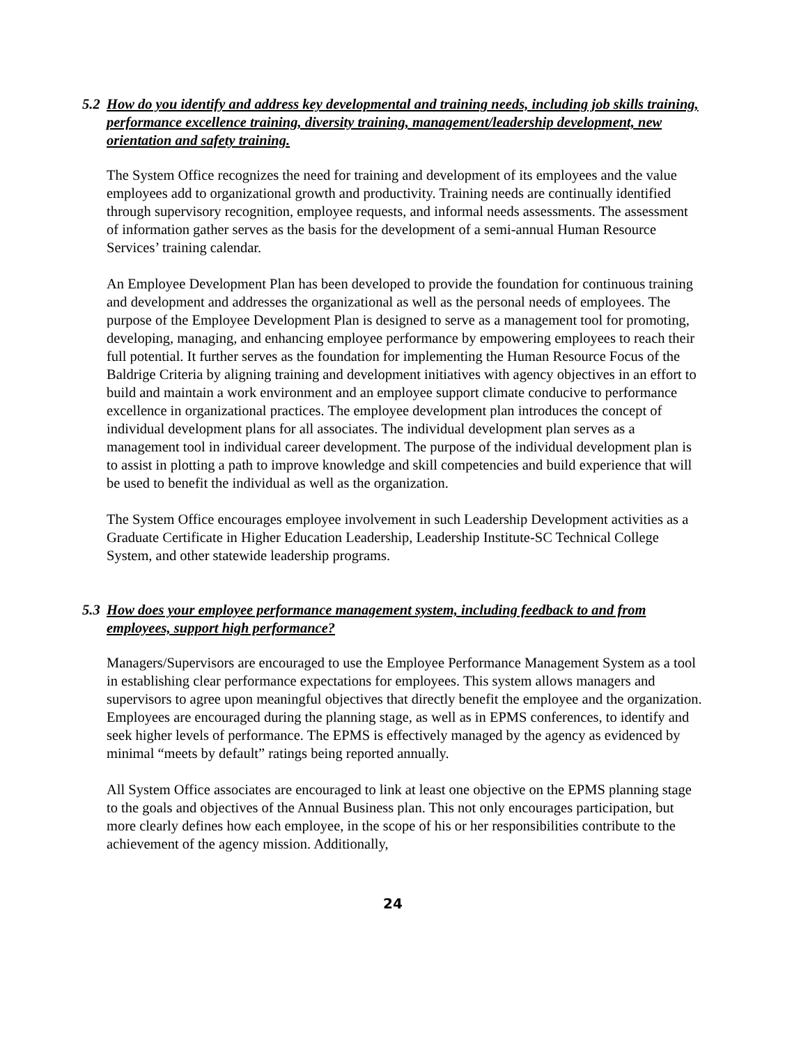5.2 How do you identify and address key developmental and training needs, including job skills training, performance excellence training, diversity training, management/leadership development, new orientation and safety training.
The System Office recognizes the need for training and development of its employees and the value employees add to organizational growth and productivity. Training needs are continually identified through supervisory recognition, employee requests, and informal needs assessments. The assessment of information gather serves as the basis for the development of a semi-annual Human Resource Services’ training calendar.
An Employee Development Plan has been developed to provide the foundation for continuous training and development and addresses the organizational as well as the personal needs of employees. The purpose of the Employee Development Plan is designed to serve as a management tool for promoting, developing, managing, and enhancing employee performance by empowering employees to reach their full potential. It further serves as the foundation for implementing the Human Resource Focus of the Baldrige Criteria by aligning training and development initiatives with agency objectives in an effort to build and maintain a work environment and an employee support climate conducive to performance excellence in organizational practices. The employee development plan introduces the concept of individual development plans for all associates. The individual development plan serves as a management tool in individual career development. The purpose of the individual development plan is to assist in plotting a path to improve knowledge and skill competencies and build experience that will be used to benefit the individual as well as the organization.
The System Office encourages employee involvement in such Leadership Development activities as a Graduate Certificate in Higher Education Leadership, Leadership Institute-SC Technical College System, and other statewide leadership programs.
5.3 How does your employee performance management system, including feedback to and from employees, support high performance?
Managers/Supervisors are encouraged to use the Employee Performance Management System as a tool in establishing clear performance expectations for employees. This system allows managers and supervisors to agree upon meaningful objectives that directly benefit the employee and the organization. Employees are encouraged during the planning stage, as well as in EPMS conferences, to identify and seek higher levels of performance. The EPMS is effectively managed by the agency as evidenced by minimal “meets by default” ratings being reported annually.
All System Office associates are encouraged to link at least one objective on the EPMS planning stage to the goals and objectives of the Annual Business plan. This not only encourages participation, but more clearly defines how each employee, in the scope of his or her responsibilities contribute to the achievement of the agency mission. Additionally,
24